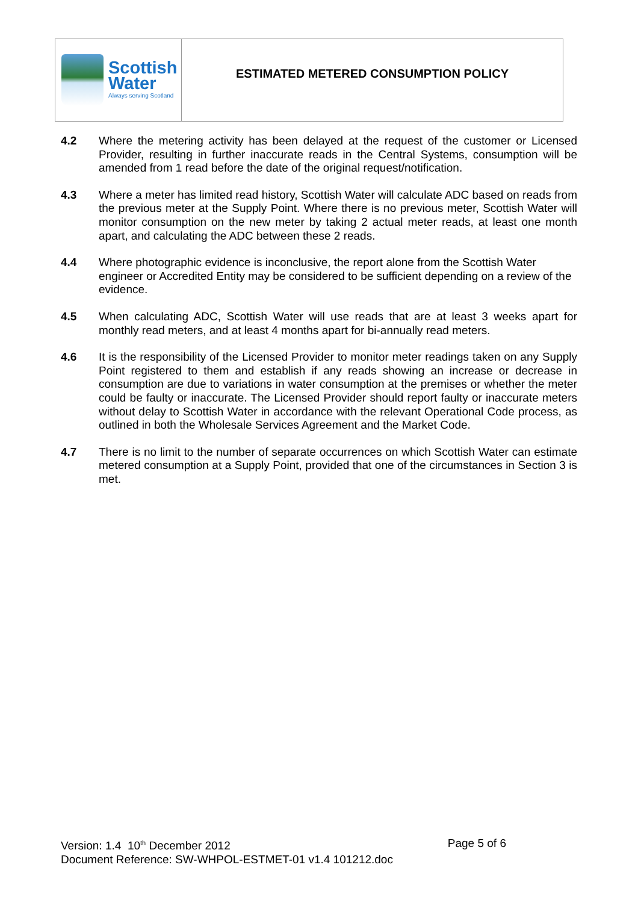Scottish
Water
Always serving Scotland
ESTIMATED METERED CONSUMPTION POLICY
4.2 Where the metering activity has been delayed at the request of the customer or Licensed Provider, resulting in further inaccurate reads in the Central Systems, consumption will be amended from 1 read before the date of the original request/notification.
4.3 Where a meter has limited read history, Scottish Water will calculate ADC based on reads from the previous meter at the Supply Point. Where there is no previous meter, Scottish Water will monitor consumption on the new meter by taking 2 actual meter reads, at least one month apart, and calculating the ADC between these 2 reads.
4.4 Where photographic evidence is inconclusive, the report alone from the Scottish Water engineer or Accredited Entity may be considered to be sufficient depending on a review of the evidence.
4.5 When calculating ADC, Scottish Water will use reads that are at least 3 weeks apart for monthly read meters, and at least 4 months apart for bi-annually read meters.
4.6 It is the responsibility of the Licensed Provider to monitor meter readings taken on any Supply Point registered to them and establish if any reads showing an increase or decrease in consumption are due to variations in water consumption at the premises or whether the meter could be faulty or inaccurate. The Licensed Provider should report faulty or inaccurate meters without delay to Scottish Water in accordance with the relevant Operational Code process, as outlined in both the Wholesale Services Agreement and the Market Code.
4.7 There is no limit to the number of separate occurrences on which Scottish Water can estimate metered consumption at a Supply Point, provided that one of the circumstances in Section 3 is met.
Version: 1.4 10<sup>th</sup> December 2012 Page 5 of 6
Document Reference: SW-WHPOL-ESTMET-01 v1.4 101212.doc